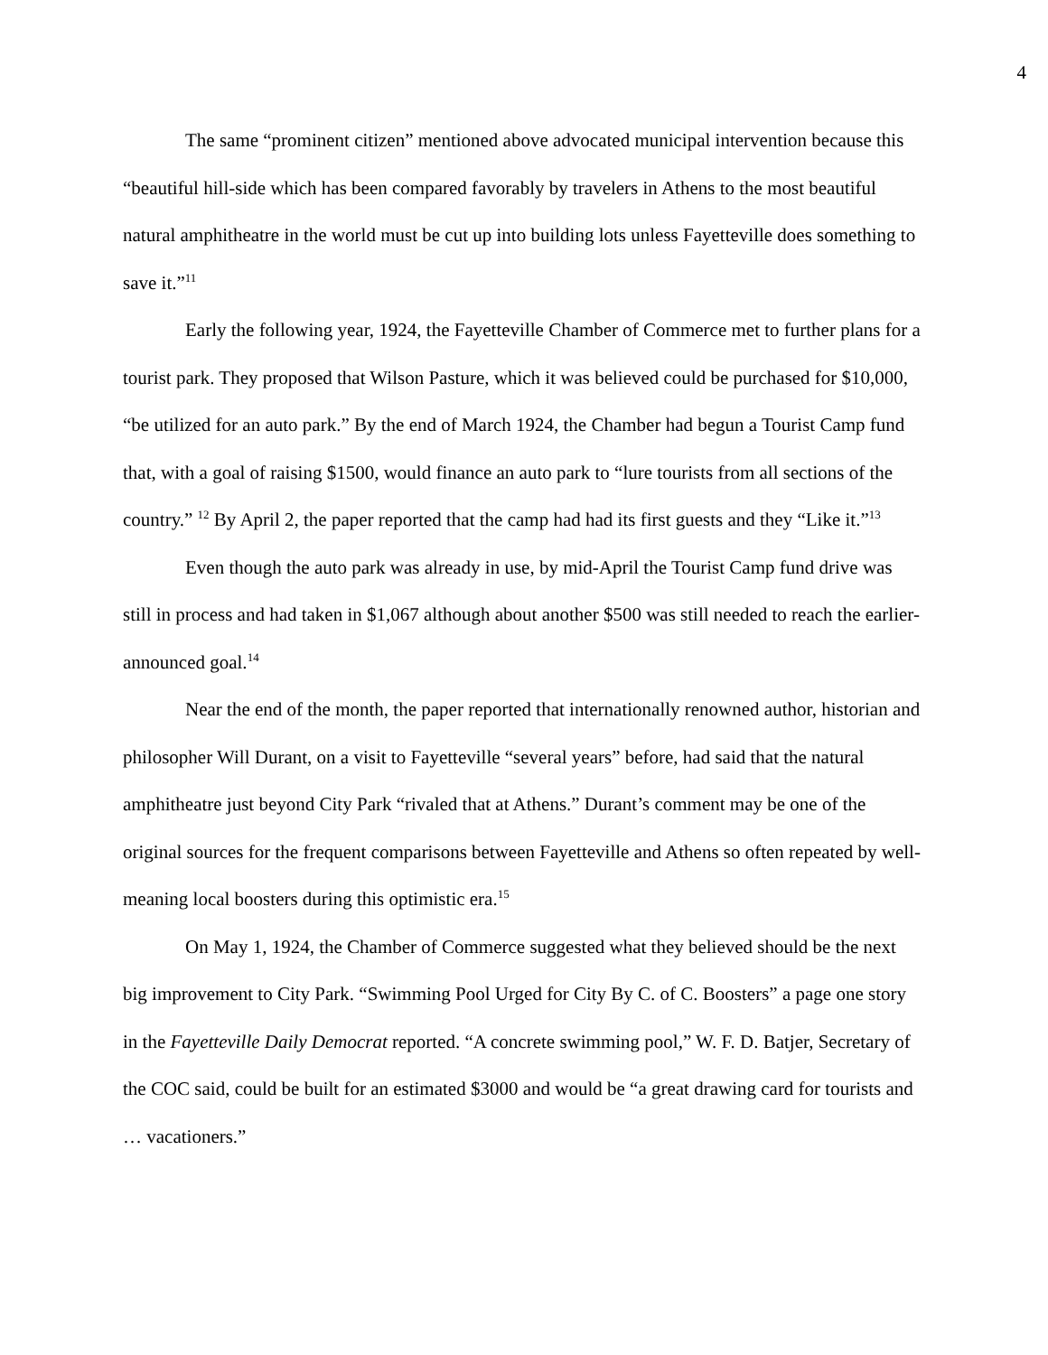4
The same “prominent citizen” mentioned above advocated municipal intervention because this “beautiful hill-side which has been compared favorably by travelers in Athens to the most beautiful natural amphitheatre in the world must be cut up into building lots unless Fayetteville does something to save it.”<sup>11</sup>
Early the following year, 1924, the Fayetteville Chamber of Commerce met to further plans for a tourist park. They proposed that Wilson Pasture, which it was believed could be purchased for $10,000, “be utilized for an auto park.” By the end of March 1924, the Chamber had begun a Tourist Camp fund that, with a goal of raising $1500, would finance an auto park to “lure tourists from all sections of the country.” <sup>12</sup> By April 2, the paper reported that the camp had had its first guests and they “Like it.”<sup>13</sup>
Even though the auto park was already in use, by mid-April the Tourist Camp fund drive was still in process and had taken in $1,067 although about another $500 was still needed to reach the earlier-announced goal.<sup>14</sup>
Near the end of the month, the paper reported that internationally renowned author, historian and philosopher Will Durant, on a visit to Fayetteville “several years” before, had said that the natural amphitheatre just beyond City Park “rivaled that at Athens.” Durant’s comment may be one of the original sources for the frequent comparisons between Fayetteville and Athens so often repeated by well-meaning local boosters during this optimistic era.<sup>15</sup>
On May 1, 1924, the Chamber of Commerce suggested what they believed should be the next big improvement to City Park. “Swimming Pool Urged for City By C. of C. Boosters” a page one story in the Fayetteville Daily Democrat reported. “A concrete swimming pool,” W. F. D. Batjer, Secretary of the COC said, could be built for an estimated $3000 and would be “a great drawing card for tourists and … vacationers.”